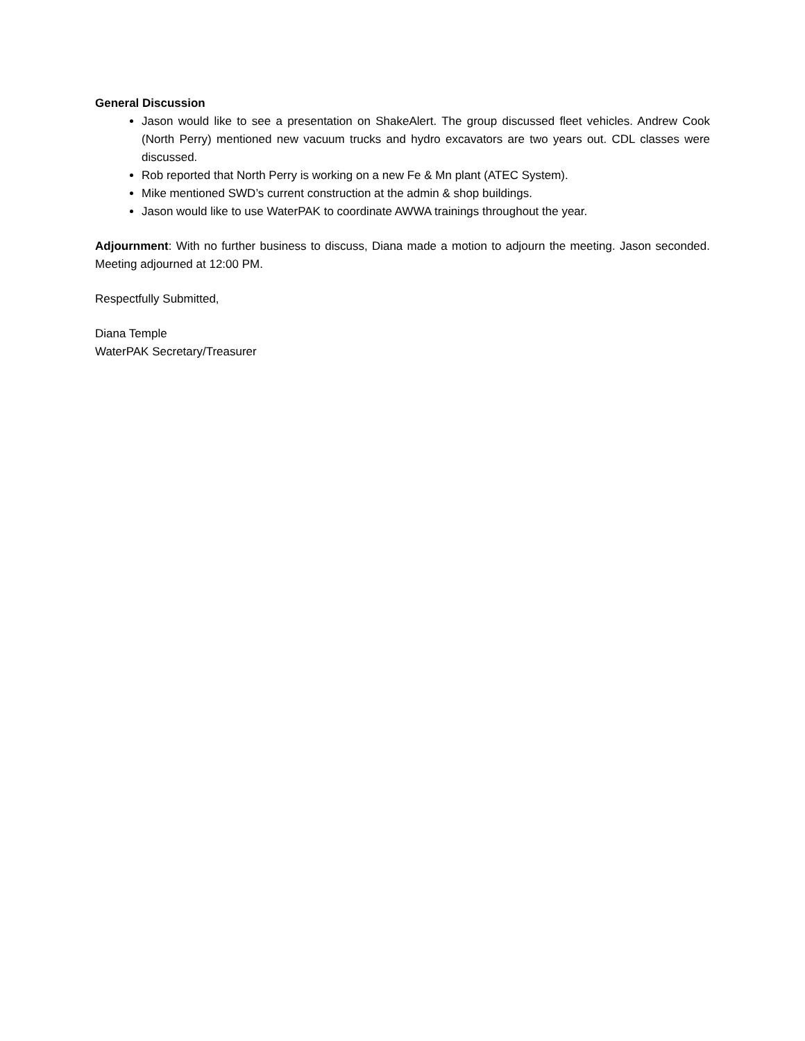General Discussion
Jason would like to see a presentation on ShakeAlert. The group discussed fleet vehicles. Andrew Cook (North Perry) mentioned new vacuum trucks and hydro excavators are two years out. CDL classes were discussed.
Rob reported that North Perry is working on a new Fe & Mn plant (ATEC System).
Mike mentioned SWD’s current construction at the admin & shop buildings.
Jason would like to use WaterPAK to coordinate AWWA trainings throughout the year.
Adjournment: With no further business to discuss, Diana made a motion to adjourn the meeting. Jason seconded. Meeting adjourned at 12:00 PM.
Respectfully Submitted,
Diana Temple
WaterPAK Secretary/Treasurer